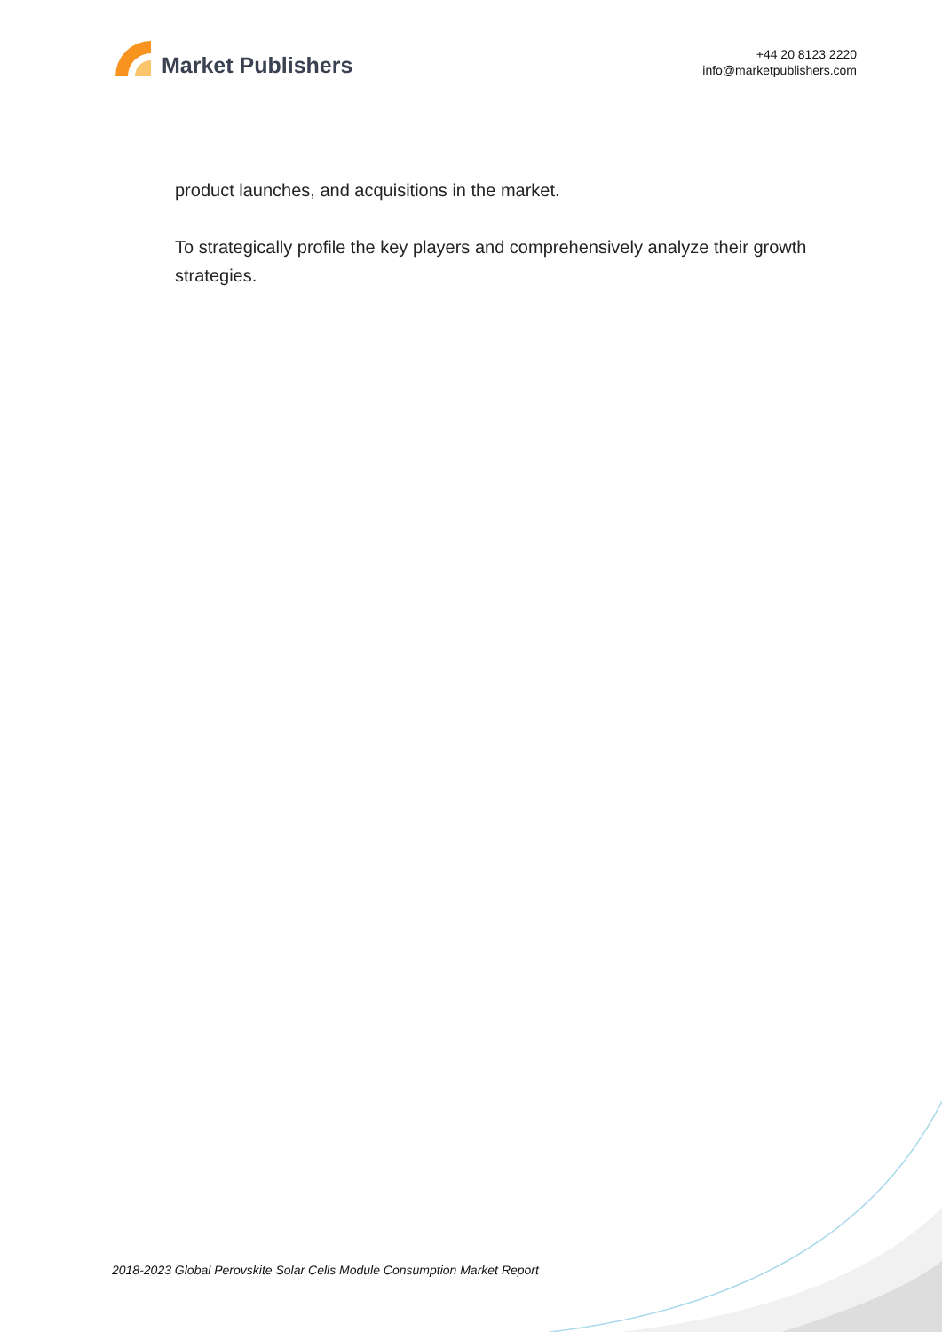Market Publishers
+44 20 8123 2220
info@marketpublishers.com
product launches, and acquisitions in the market.
To strategically profile the key players and comprehensively analyze their growth strategies.
2018-2023 Global Perovskite Solar Cells Module Consumption Market Report